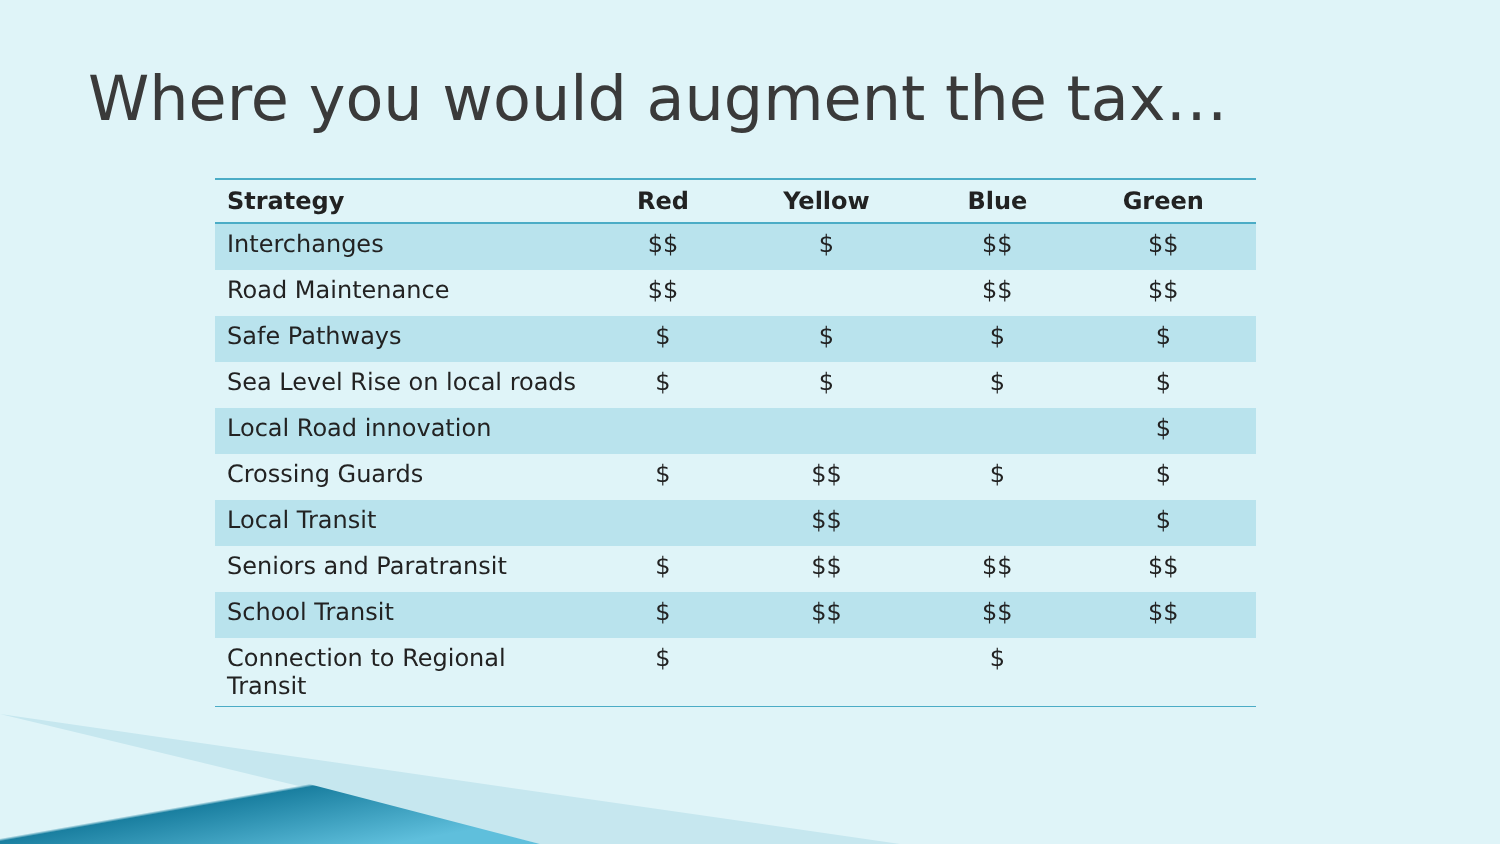Where you would augment the tax…
| Strategy | Red | Yellow | Blue | Green |
| --- | --- | --- | --- | --- |
| Interchanges | $$ | $ | $$ | $$ |
| Road Maintenance | $$ | | $$ | $$ |
| Safe Pathways | $ | $ | $ | $ |
| Sea Level Rise on local roads | $ | $ | $ | $ |
| Local Road innovation | | | | $ |
| Crossing Guards | $ | $$ | $ | $ |
| Local Transit | | $$ | | $ |
| Seniors and Paratransit | $ | $$ | $$ | $$ |
| School Transit | $ | $$ | $$ | $$ |
| Connection to Regional Transit | $ | | $ | |